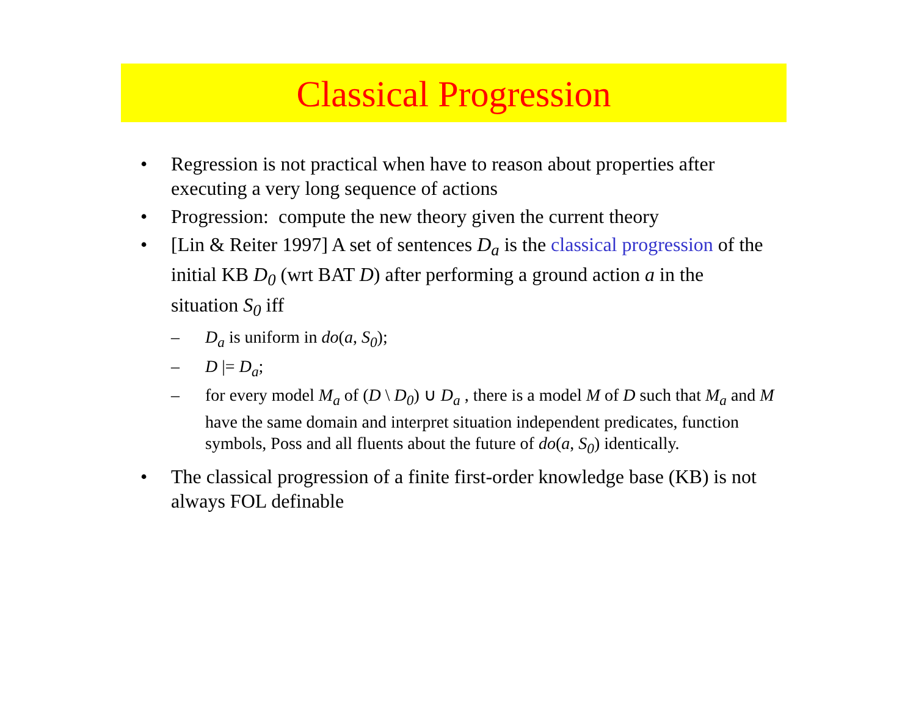Classical Progression
• Regression is not practical when have to reason about properties after executing a very long sequence of actions
• Progression: compute the new theory given the current theory
• [Lin & Reiter 1997] A set of sentences D<sub>a</sub> is the classical progression of the initial KB D<sub>0</sub> (wrt BAT D) after performing a ground action a in the situation S<sub>0</sub> iff
– D<sub>a</sub> is uniform in do(a, S<sub>0</sub>);
– D |= D<sub>a</sub>;
– for every model M<sub>a</sub> of (D \ D<sub>0</sub>) ∪ D<sub>a</sub> , there is a model M of D such that M<sub>a</sub> and M have the same domain and interpret situation independent predicates, function symbols, Poss and all fluents about the future of do(a, S<sub>0</sub>) identically.
• The classical progression of a finite first-order knowledge base (KB) is not always FOL definable